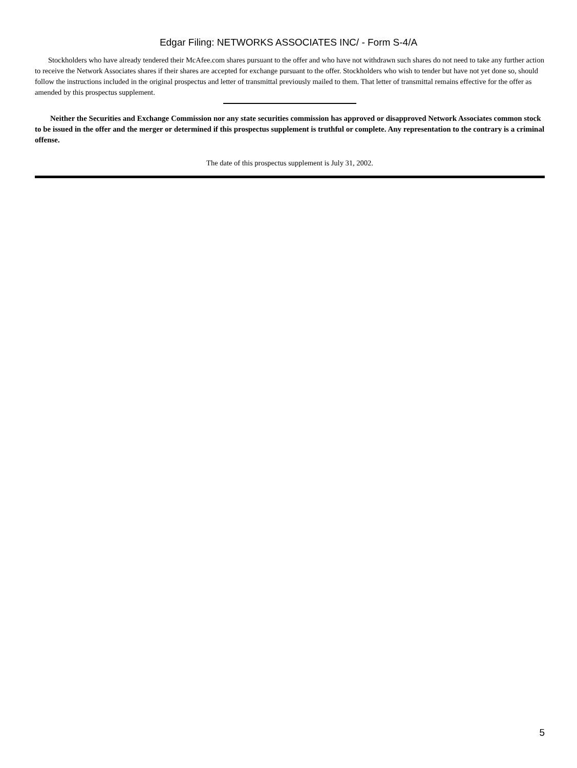Edgar Filing: NETWORKS ASSOCIATES INC/ - Form S-4/A
Stockholders who have already tendered their McAfee.com shares pursuant to the offer and who have not withdrawn such shares do not need to take any further action to receive the Network Associates shares if their shares are accepted for exchange pursuant to the offer. Stockholders who wish to tender but have not yet done so, should follow the instructions included in the original prospectus and letter of transmittal previously mailed to them. That letter of transmittal remains effective for the offer as amended by this prospectus supplement.
Neither the Securities and Exchange Commission nor any state securities commission has approved or disapproved Network Associates common stock to be issued in the offer and the merger or determined if this prospectus supplement is truthful or complete. Any representation to the contrary is a criminal offense.
The date of this prospectus supplement is July 31, 2002.
5